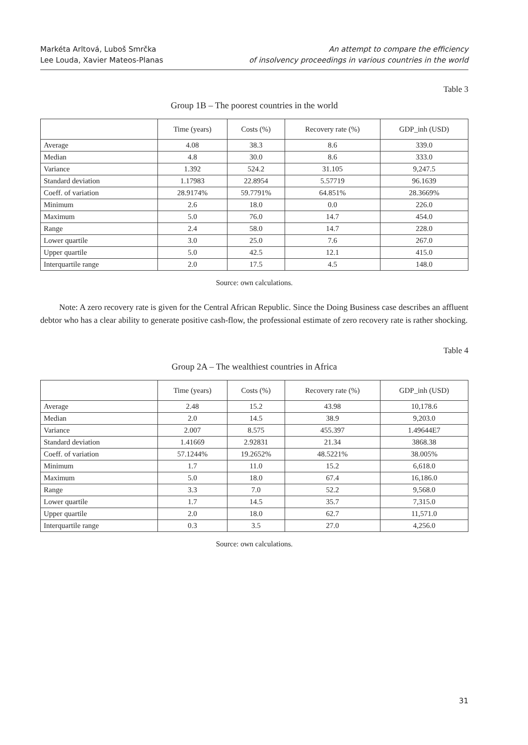Markéta Arltová, Luboš Smrčka
Lee Louda, Xavier Mateos-Planas
An attempt to compare the efficiency
of insolvency proceedings in various countries in the world
Table 3
Group 1B – The poorest countries in the world
| | Time (years) | Costs (%) | Recovery rate (%) | GDP_inh (USD) |
| --- | --- | --- | --- | --- |
| Average | 4.08 | 38.3 | 8.6 | 339.0 |
| Median | 4.8 | 30.0 | 8.6 | 333.0 |
| Variance | 1.392 | 524.2 | 31.105 | 9,247.5 |
| Standard deviation | 1.17983 | 22.8954 | 5.57719 | 96.1639 |
| Coeff. of variation | 28.9174% | 59.7791% | 64.851% | 28.3669% |
| Minimum | 2.6 | 18.0 | 0.0 | 226.0 |
| Maximum | 5.0 | 76.0 | 14.7 | 454.0 |
| Range | 2.4 | 58.0 | 14.7 | 228.0 |
| Lower quartile | 3.0 | 25.0 | 7.6 | 267.0 |
| Upper quartile | 5.0 | 42.5 | 12.1 | 415.0 |
| Interquartile range | 2.0 | 17.5 | 4.5 | 148.0 |
Source: own calculations.
Note: A zero recovery rate is given for the Central African Republic. Since the Doing Business case describes an affluent debtor who has a clear ability to generate positive cash-flow, the professional estimate of zero recovery rate is rather shocking.
Table 4
Group 2A – The wealthiest countries in Africa
| | Time (years) | Costs (%) | Recovery rate (%) | GDP_inh (USD) |
| --- | --- | --- | --- | --- |
| Average | 2.48 | 15.2 | 43.98 | 10,178.6 |
| Median | 2.0 | 14.5 | 38.9 | 9,203.0 |
| Variance | 2.007 | 8.575 | 455.397 | 1.49644E7 |
| Standard deviation | 1.41669 | 2.92831 | 21.34 | 3868.38 |
| Coeff. of variation | 57.1244% | 19.2652% | 48.5221% | 38.005% |
| Minimum | 1.7 | 11.0 | 15.2 | 6,618.0 |
| Maximum | 5.0 | 18.0 | 67.4 | 16,186.0 |
| Range | 3.3 | 7.0 | 52.2 | 9,568.0 |
| Lower quartile | 1.7 | 14.5 | 35.7 | 7,315.0 |
| Upper quartile | 2.0 | 18.0 | 62.7 | 11,571.0 |
| Interquartile range | 0.3 | 3.5 | 27.0 | 4,256.0 |
Source: own calculations.
31